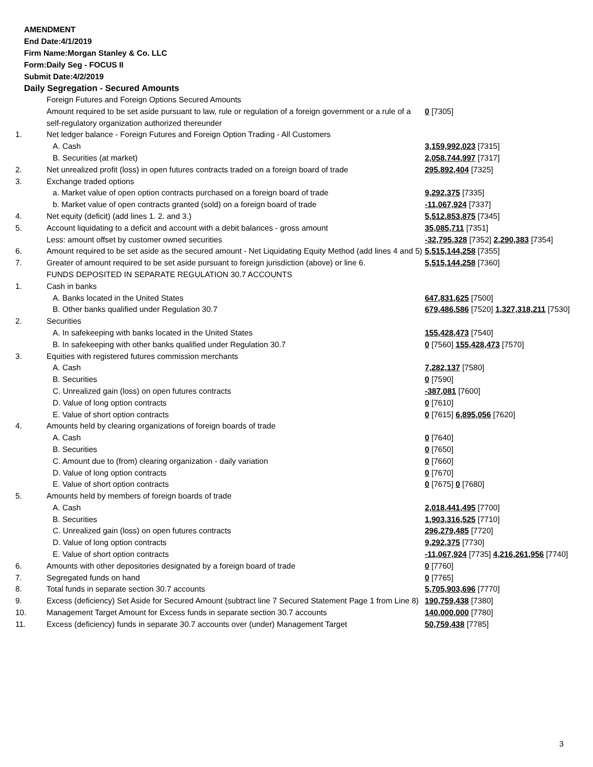AMENDMENT
End Date:4/1/2019
Firm Name:Morgan Stanley & Co. LLC
Form:Daily Seg - FOCUS II
Submit Date:4/2/2019
Daily Segregation - Secured Amounts
| | Foreign Futures and Foreign Options Secured Amounts | |
| | Amount required to be set aside pursuant to law, rule or regulation of a foreign government or a rule of a self-regulatory organization authorized thereunder | 0 [7305] |
| 1. | Net ledger balance - Foreign Futures and Foreign Option Trading - All Customers | |
| | A. Cash | 3,159,992,023 [7315] |
| | B. Securities (at market) | 2,058,744,997 [7317] |
| 2. | Net unrealized profit (loss) in open futures contracts traded on a foreign board of trade | 295,892,404 [7325] |
| 3. | Exchange traded options | |
| | a. Market value of open option contracts purchased on a foreign board of trade | 9,292,375 [7335] |
| | b. Market value of open contracts granted (sold) on a foreign board of trade | -11,067,924 [7337] |
| 4. | Net equity (deficit) (add lines 1. 2. and 3.) | 5,512,853,875 [7345] |
| 5. | Account liquidating to a deficit and account with a debit balances - gross amount | 35,085,711 [7351] |
| | Less: amount offset by customer owned securities | -32,795,328 [7352] 2,290,383 [7354] |
| 6. | Amount required to be set aside as the secured amount - Net Liquidating Equity Method (add lines 4 and 5) | 5,515,144,258 [7355] |
| 7. | Greater of amount required to be set aside pursuant to foreign jurisdiction (above) or line 6. | 5,515,144,258 [7360] |
| | FUNDS DEPOSITED IN SEPARATE REGULATION 30.7 ACCOUNTS | |
| 1. | Cash in banks | |
| | A. Banks located in the United States | 647,831,625 [7500] |
| | B. Other banks qualified under Regulation 30.7 | 679,486,586 [7520] 1,327,318,211 [7530] |
| 2. | Securities | |
| | A. In safekeeping with banks located in the United States | 155,428,473 [7540] |
| | B. In safekeeping with other banks qualified under Regulation 30.7 | 0 [7560] 155,428,473 [7570] |
| 3. | Equities with registered futures commission merchants | |
| | A. Cash | 7,282,137 [7580] |
| | B. Securities | 0 [7590] |
| | C. Unrealized gain (loss) on open futures contracts | -387,081 [7600] |
| | D. Value of long option contracts | 0 [7610] |
| | E. Value of short option contracts | 0 [7615] 6,895,056 [7620] |
| 4. | Amounts held by clearing organizations of foreign boards of trade | |
| | A. Cash | 0 [7640] |
| | B. Securities | 0 [7650] |
| | C. Amount due to (from) clearing organization - daily variation | 0 [7660] |
| | D. Value of long option contracts | 0 [7670] |
| | E. Value of short option contracts | 0 [7675] 0 [7680] |
| 5. | Amounts held by members of foreign boards of trade | |
| | A. Cash | 2,018,441,495 [7700] |
| | B. Securities | 1,903,316,525 [7710] |
| | C. Unrealized gain (loss) on open futures contracts | 296,279,485 [7720] |
| | D. Value of long option contracts | 9,292,375 [7730] |
| | E. Value of short option contracts | -11,067,924 [7735] 4,216,261,956 [7740] |
| 6. | Amounts with other depositories designated by a foreign board of trade | 0 [7760] |
| 7. | Segregated funds on hand | 0 [7765] |
| 8. | Total funds in separate section 30.7 accounts | 5,705,903,696 [7770] |
| 9. | Excess (deficiency) Set Aside for Secured Amount (subtract line 7 Secured Statement Page 1 from Line 8) | 190,759,438 [7380] |
| 10. | Management Target Amount for Excess funds in separate section 30.7 accounts | 140,000,000 [7780] |
| 11. | Excess (deficiency) funds in separate 30.7 accounts over (under) Management Target | 50,759,438 [7785] |
3